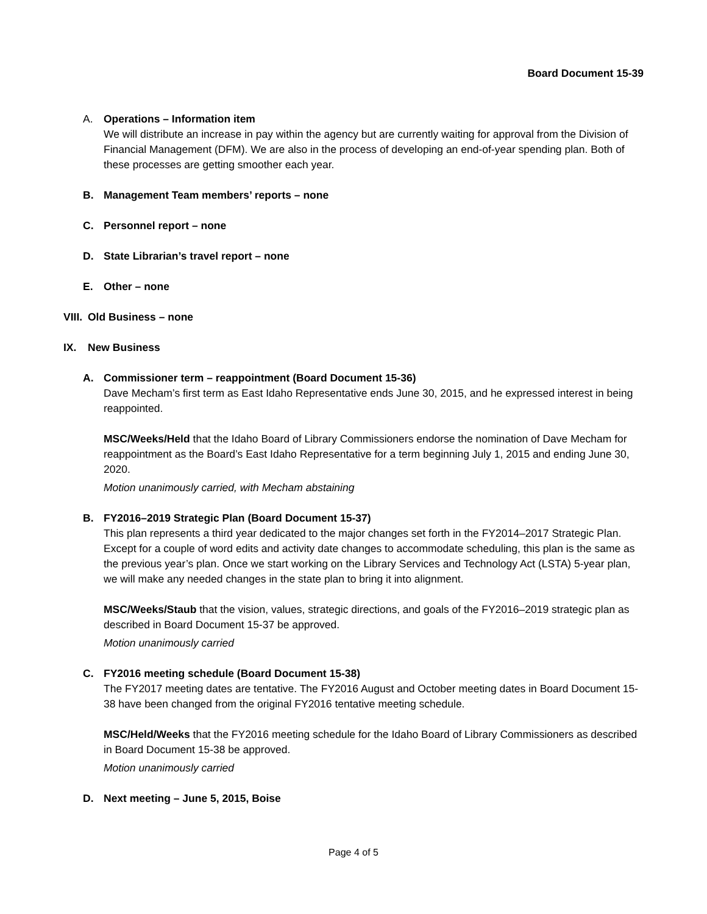Board Document 15-39
A. Operations – Information item
We will distribute an increase in pay within the agency but are currently waiting for approval from the Division of Financial Management (DFM). We are also in the process of developing an end-of-year spending plan. Both of these processes are getting smoother each year.
B. Management Team members’ reports – none
C. Personnel report – none
D. State Librarian’s travel report – none
E. Other – none
VIII.
Old Business – none
IX. New Business
A. Commissioner term – reappointment (Board Document 15-36)
Dave Mecham’s first term as East Idaho Representative ends June 30, 2015, and he expressed interest in being reappointed.
MSC/Weeks/Held that the Idaho Board of Library Commissioners endorse the nomination of Dave Mecham for reappointment as the Board’s East Idaho Representative for a term beginning July 1, 2015 and ending June 30, 2020.
Motion unanimously carried, with Mecham abstaining
B. FY2016–2019 Strategic Plan (Board Document 15-37)
This plan represents a third year dedicated to the major changes set forth in the FY2014–2017 Strategic Plan. Except for a couple of word edits and activity date changes to accommodate scheduling, this plan is the same as the previous year’s plan. Once we start working on the Library Services and Technology Act (LSTA) 5-year plan, we will make any needed changes in the state plan to bring it into alignment.
MSC/Weeks/Staub that the vision, values, strategic directions, and goals of the FY2016–2019 strategic plan as described in Board Document 15-37 be approved.
Motion unanimously carried
C. FY2016 meeting schedule (Board Document 15-38)
The FY2017 meeting dates are tentative. The FY2016 August and October meeting dates in Board Document 15-38 have been changed from the original FY2016 tentative meeting schedule.
MSC/Held/Weeks that the FY2016 meeting schedule for the Idaho Board of Library Commissioners as described in Board Document 15-38 be approved.
Motion unanimously carried
D. Next meeting – June 5, 2015, Boise
Page 4 of 5